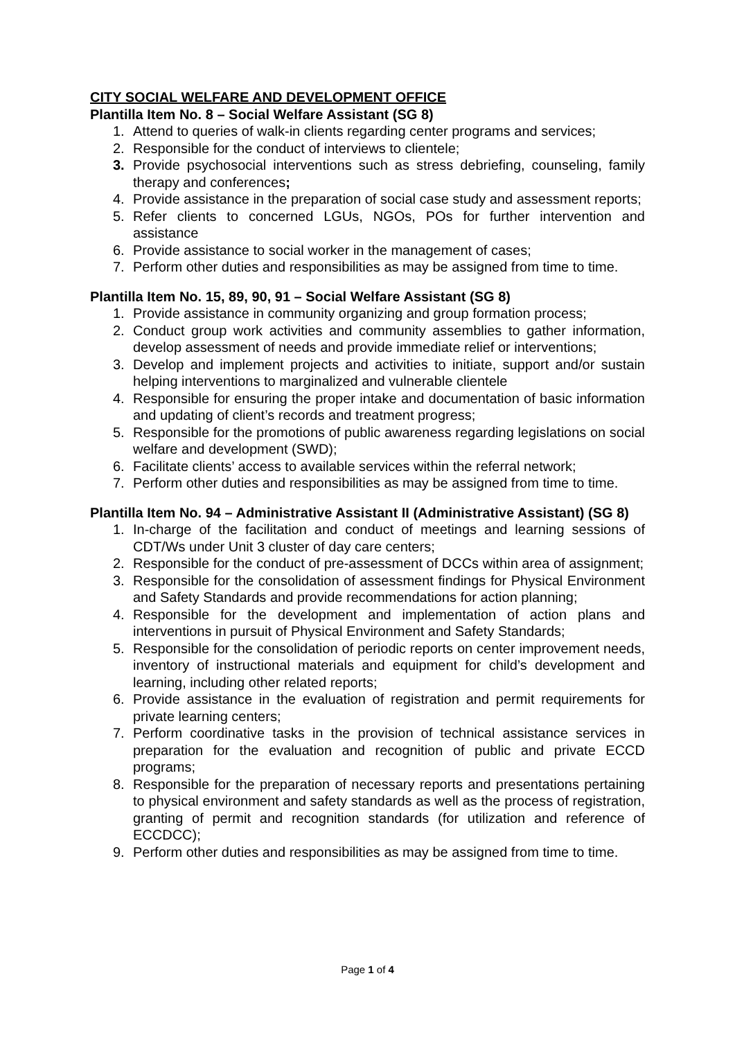CITY SOCIAL WELFARE AND DEVELOPMENT OFFICE
Plantilla Item No. 8 – Social Welfare Assistant (SG 8)
1. Attend to queries of walk-in clients regarding center programs and services;
2. Responsible for the conduct of interviews to clientele;
3. Provide psychosocial interventions such as stress debriefing, counseling, family therapy and conferences;
4. Provide assistance in the preparation of social case study and assessment reports;
5. Refer clients to concerned LGUs, NGOs, POs for further intervention and assistance
6. Provide assistance to social worker in the management of cases;
7. Perform other duties and responsibilities as may be assigned from time to time.
Plantilla Item No. 15, 89, 90, 91 – Social Welfare Assistant (SG 8)
1. Provide assistance in community organizing and group formation process;
2. Conduct group work activities and community assemblies to gather information, develop assessment of needs and provide immediate relief or interventions;
3. Develop and implement projects and activities to initiate, support and/or sustain helping interventions to marginalized and vulnerable clientele
4. Responsible for ensuring the proper intake and documentation of basic information and updating of client’s records and treatment progress;
5. Responsible for the promotions of public awareness regarding legislations on social welfare and development (SWD);
6. Facilitate clients’ access to available services within the referral network;
7. Perform other duties and responsibilities as may be assigned from time to time.
Plantilla Item No. 94 – Administrative Assistant II (Administrative Assistant) (SG 8)
1. In-charge of the facilitation and conduct of meetings and learning sessions of CDT/Ws under Unit 3 cluster of day care centers;
2. Responsible for the conduct of pre-assessment of DCCs within area of assignment;
3. Responsible for the consolidation of assessment findings for Physical Environment and Safety Standards and provide recommendations for action planning;
4. Responsible for the development and implementation of action plans and interventions in pursuit of Physical Environment and Safety Standards;
5. Responsible for the consolidation of periodic reports on center improvement needs, inventory of instructional materials and equipment for child’s development and learning, including other related reports;
6. Provide assistance in the evaluation of registration and permit requirements for private learning centers;
7. Perform coordinative tasks in the provision of technical assistance services in preparation for the evaluation and recognition of public and private ECCD programs;
8. Responsible for the preparation of necessary reports and presentations pertaining to physical environment and safety standards as well as the process of registration, granting of permit and recognition standards (for utilization and reference of ECCDCC);
9. Perform other duties and responsibilities as may be assigned from time to time.
Page 1 of 4